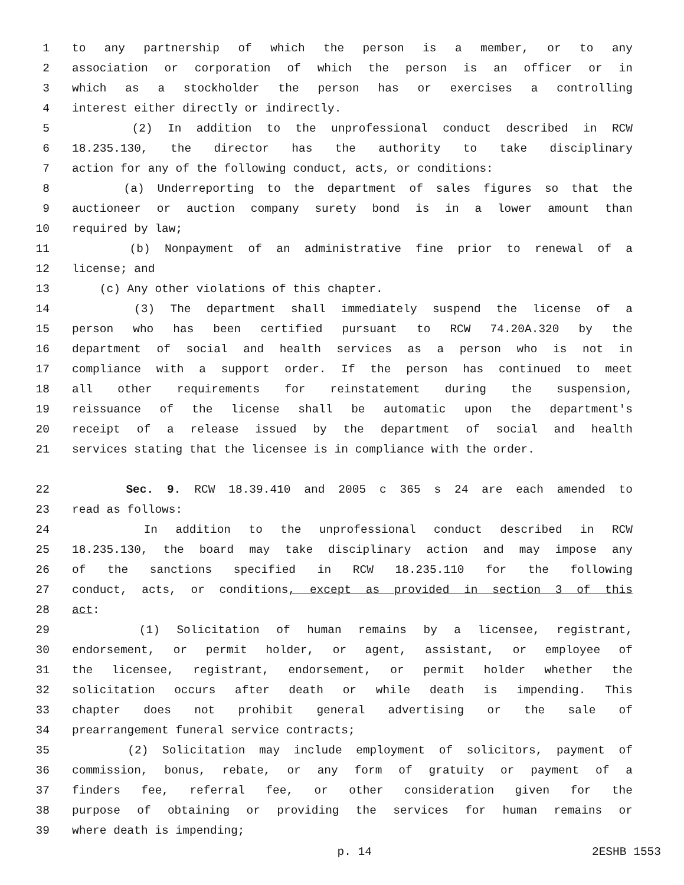1 to any partnership of which the person is a member, or to any
2 association or corporation of which the person is an officer or in
3 which as a stockholder the person has or exercises a controlling
4 interest either directly or indirectly.
5 (2) In addition to the unprofessional conduct described in RCW
6 18.235.130, the director has the authority to take disciplinary
7 action for any of the following conduct, acts, or conditions:
8 (a) Underreporting to the department of sales figures so that the
9 auctioneer or auction company surety bond is in a lower amount than
10 required by law;
11 (b) Nonpayment of an administrative fine prior to renewal of a
12 license; and
13 (c) Any other violations of this chapter.
14 (3) The department shall immediately suspend the license of a
15 person who has been certified pursuant to RCW 74.20A.320 by the
16 department of social and health services as a person who is not in
17 compliance with a support order. If the person has continued to meet
18 all other requirements for reinstatement during the suspension,
19 reissuance of the license shall be automatic upon the department's
20 receipt of a release issued by the department of social and health
21 services stating that the licensee is in compliance with the order.
22 Sec. 9. RCW 18.39.410 and 2005 c 365 s 24 are each amended to
23 read as follows:
24 In addition to the unprofessional conduct described in RCW
25 18.235.130, the board may take disciplinary action and may impose any
26 of the sanctions specified in RCW 18.235.110 for the following
27 conduct, acts, or conditions, except as provided in section 3 of this
28 act:
29 (1) Solicitation of human remains by a licensee, registrant,
30 endorsement, or permit holder, or agent, assistant, or employee of
31 the licensee, registrant, endorsement, or permit holder whether the
32 solicitation occurs after death or while death is impending. This
33 chapter does not prohibit general advertising or the sale of
34 prearrangement funeral service contracts;
35 (2) Solicitation may include employment of solicitors, payment of
36 commission, bonus, rebate, or any form of gratuity or payment of a
37 finders fee, referral fee, or other consideration given for the
38 purpose of obtaining or providing the services for human remains or
39 where death is impending;
p. 14 2ESHB 1553